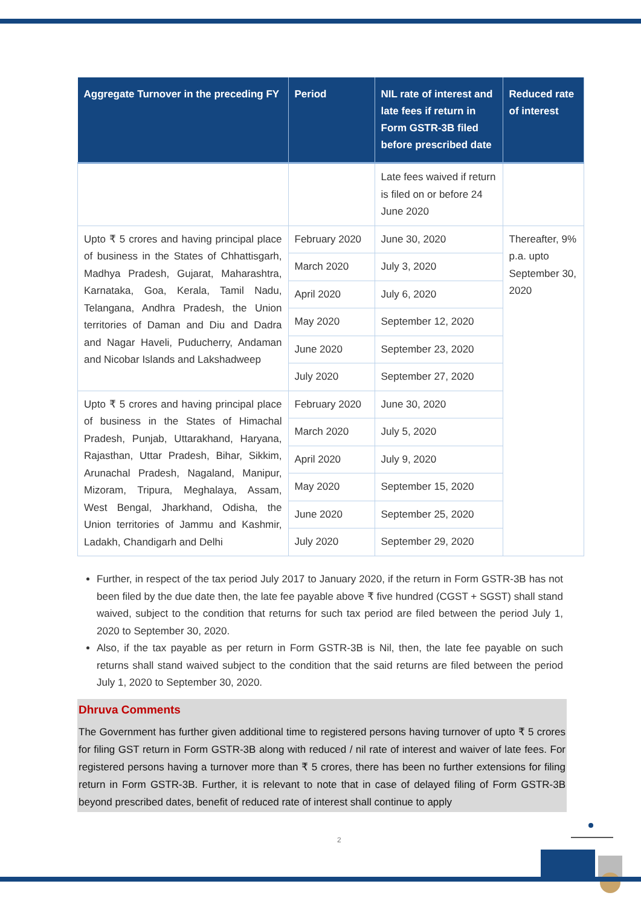| Aggregate Turnover in the preceding FY | Period | NIL rate of interest and late fees if return in Form GSTR-3B filed before prescribed date | Reduced rate of interest |
| --- | --- | --- | --- |
| | | Late fees waived if return is filed on or before 24 June 2020 | |
| Upto ₹ 5 crores and having principal place of business in the States of Chhattisgarh, Madhya Pradesh, Gujarat, Maharashtra, Karnataka, Goa, Kerala, Tamil Nadu, Telangana, Andhra Pradesh, the Union territories of Daman and Diu and Dadra and Nagar Haveli, Puducherry, Andaman and Nicobar Islands and Lakshadweep | February 2020 | June 30, 2020 | Thereafter, 9% p.a. upto September 30, 2020 |
| | March 2020 | July 3, 2020 | |
| | April 2020 | July 6, 2020 | |
| | May 2020 | September 12, 2020 | |
| | June 2020 | September 23, 2020 | |
| | July 2020 | September 27, 2020 | |
| Upto ₹ 5 crores and having principal place of business in the States of Himachal Pradesh, Punjab, Uttarakhand, Haryana, Rajasthan, Uttar Pradesh, Bihar, Sikkim, Arunachal Pradesh, Nagaland, Manipur, Mizoram, Tripura, Meghalaya, Assam, West Bengal, Jharkhand, Odisha, the Union territories of Jammu and Kashmir, Ladakh, Chandigarh and Delhi | February 2020 | June 30, 2020 | |
| | March 2020 | July 5, 2020 | |
| | April 2020 | July 9, 2020 | |
| | May 2020 | September 15, 2020 | |
| | June 2020 | September 25, 2020 | |
| | July 2020 | September 29, 2020 | |
Further, in respect of the tax period July 2017 to January 2020, if the return in Form GSTR-3B has not been filed by the due date then, the late fee payable above ₹ five hundred (CGST + SGST) shall stand waived, subject to the condition that returns for such tax period are filed between the period July 1, 2020 to September 30, 2020.
Also, if the tax payable as per return in Form GSTR-3B is Nil, then, the late fee payable on such returns shall stand waived subject to the condition that the said returns are filed between the period July 1, 2020 to September 30, 2020.
Dhruva Comments
The Government has further given additional time to registered persons having turnover of upto ₹ 5 crores for filing GST return in Form GSTR-3B along with reduced / nil rate of interest and waiver of late fees. For registered persons having a turnover more than ₹ 5 crores, there has been no further extensions for filing return in Form GSTR-3B. Further, it is relevant to note that in case of delayed filing of Form GSTR-3B beyond prescribed dates, benefit of reduced rate of interest shall continue to apply
2